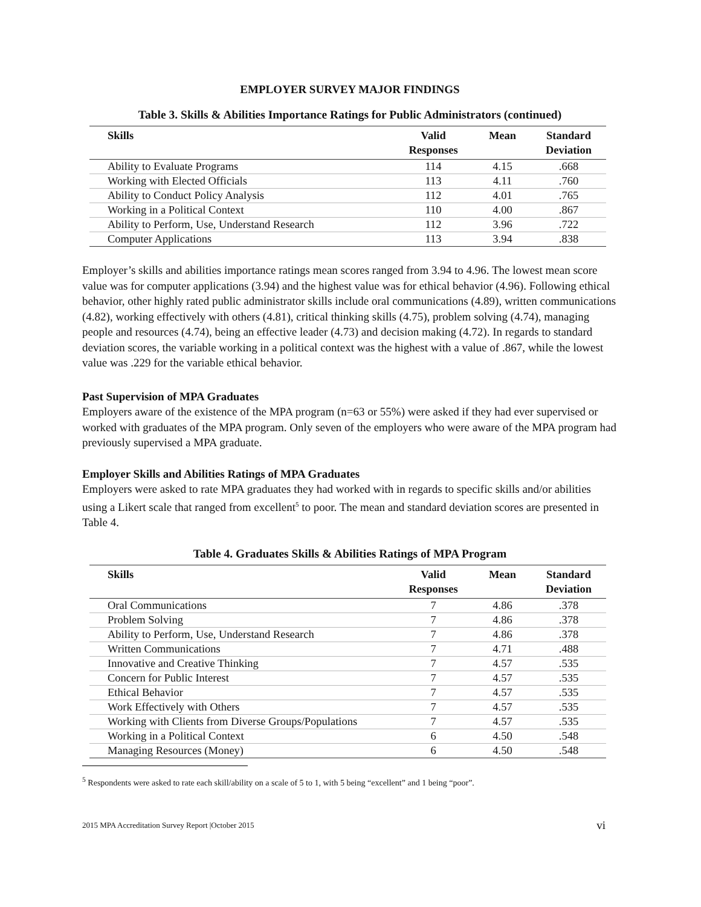EMPLOYER SURVEY MAJOR FINDINGS
Table 3. Skills & Abilities Importance Ratings for Public Administrators (continued)
| Skills | Valid Responses | Mean | Standard Deviation |
| --- | --- | --- | --- |
| Ability to Evaluate Programs | 114 | 4.15 | .668 |
| Working with Elected Officials | 113 | 4.11 | .760 |
| Ability to Conduct Policy Analysis | 112 | 4.01 | .765 |
| Working in a Political Context | 110 | 4.00 | .867 |
| Ability to Perform, Use, Understand Research | 112 | 3.96 | .722 |
| Computer Applications | 113 | 3.94 | .838 |
Employer’s skills and abilities importance ratings mean scores ranged from 3.94 to 4.96. The lowest mean score value was for computer applications (3.94) and the highest value was for ethical behavior (4.96). Following ethical behavior, other highly rated public administrator skills include oral communications (4.89), written communications (4.82), working effectively with others (4.81), critical thinking skills (4.75), problem solving (4.74), managing people and resources (4.74), being an effective leader (4.73) and decision making (4.72). In regards to standard deviation scores, the variable working in a political context was the highest with a value of .867, while the lowest value was .229 for the variable ethical behavior.
Past Supervision of MPA Graduates
Employers aware of the existence of the MPA program (n=63 or 55%) were asked if they had ever supervised or worked with graduates of the MPA program. Only seven of the employers who were aware of the MPA program had previously supervised a MPA graduate.
Employer Skills and Abilities Ratings of MPA Graduates
Employers were asked to rate MPA graduates they had worked with in regards to specific skills and/or abilities using a Likert scale that ranged from excellent<sup>5</sup> to poor. The mean and standard deviation scores are presented in Table 4.
Table 4. Graduates Skills & Abilities Ratings of MPA Program
| Skills | Valid Responses | Mean | Standard Deviation |
| --- | --- | --- | --- |
| Oral Communications | 7 | 4.86 | .378 |
| Problem Solving | 7 | 4.86 | .378 |
| Ability to Perform, Use, Understand Research | 7 | 4.86 | .378 |
| Written Communications | 7 | 4.71 | .488 |
| Innovative and Creative Thinking | 7 | 4.57 | .535 |
| Concern for Public Interest | 7 | 4.57 | .535 |
| Ethical Behavior | 7 | 4.57 | .535 |
| Work Effectively with Others | 7 | 4.57 | .535 |
| Working with Clients from Diverse Groups/Populations | 7 | 4.57 | .535 |
| Working in a Political Context | 6 | 4.50 | .548 |
| Managing Resources (Money) | 6 | 4.50 | .548 |
<sup>5</sup> Respondents were asked to rate each skill/ability on a scale of 5 to 1, with 5 being “excellent” and 1 being “poor”.
2015 MPA Accreditation Survey Report |October 2015 vi